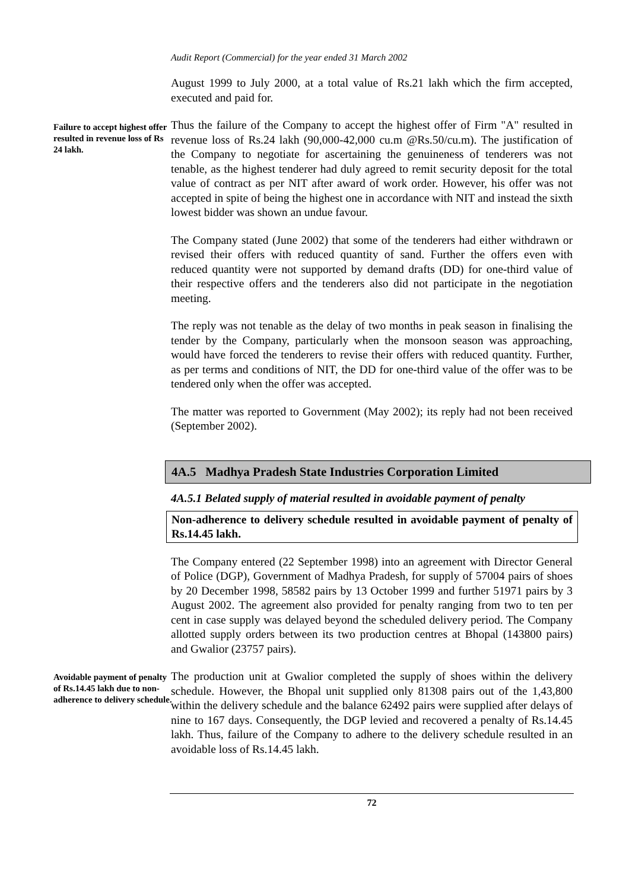Audit Report (Commercial) for the year ended 31 March 2002
August 1999 to July 2000, at a total value of Rs.21 lakh which the firm accepted, executed and paid for.
Failure to accept highest offer resulted in revenue loss of Rs 24 lakh.
Thus the failure of the Company to accept the highest offer of Firm "A" resulted in revenue loss of Rs.24 lakh (90,000-42,000 cu.m @Rs.50/cu.m). The justification of the Company to negotiate for ascertaining the genuineness of tenderers was not tenable, as the highest tenderer had duly agreed to remit security deposit for the total value of contract as per NIT after award of work order. However, his offer was not accepted in spite of being the highest one in accordance with NIT and instead the sixth lowest bidder was shown an undue favour.
The Company stated (June 2002) that some of the tenderers had either withdrawn or revised their offers with reduced quantity of sand. Further the offers even with reduced quantity were not supported by demand drafts (DD) for one-third value of their respective offers and the tenderers also did not participate in the negotiation meeting.
The reply was not tenable as the delay of two months in peak season in finalising the tender by the Company, particularly when the monsoon season was approaching, would have forced the tenderers to revise their offers with reduced quantity. Further, as per terms and conditions of NIT, the DD for one-third value of the offer was to be tendered only when the offer was accepted.
The matter was reported to Government (May 2002); its reply had not been received (September 2002).
4A.5 Madhya Pradesh State Industries Corporation Limited
4A.5.1 Belated supply of material resulted in avoidable payment of penalty
Non-adherence to delivery schedule resulted in avoidable payment of penalty of Rs.14.45 lakh.
The Company entered (22 September 1998) into an agreement with Director General of Police (DGP), Government of Madhya Pradesh, for supply of 57004 pairs of shoes by 20 December 1998, 58582 pairs by 13 October 1999 and further 51971 pairs by 3 August 2002. The agreement also provided for penalty ranging from two to ten per cent in case supply was delayed beyond the scheduled delivery period. The Company allotted supply orders between its two production centres at Bhopal (143800 pairs) and Gwalior (23757 pairs).
Avoidable payment of penalty of Rs.14.45 lakh due to non-adherence to delivery schedule.
The production unit at Gwalior completed the supply of shoes within the delivery schedule. However, the Bhopal unit supplied only 81308 pairs out of the 1,43,800 within the delivery schedule and the balance 62492 pairs were supplied after delays of nine to 167 days. Consequently, the DGP levied and recovered a penalty of Rs.14.45 lakh. Thus, failure of the Company to adhere to the delivery schedule resulted in an avoidable loss of Rs.14.45 lakh.
72